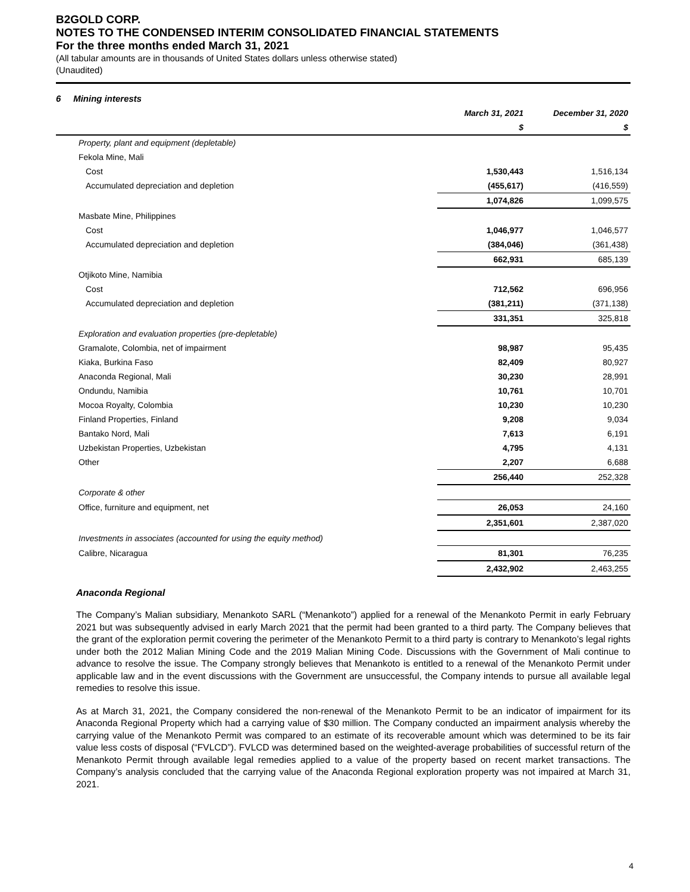B2GOLD CORP.
NOTES TO THE CONDENSED INTERIM CONSOLIDATED FINANCIAL STATEMENTS
For the three months ended March 31, 2021
(All tabular amounts are in thousands of United States dollars unless otherwise stated)
(Unaudited)
6 Mining interests
| | March 31, 2021 | December 31, 2020 |
| --- | --- | --- |
| | $ | $ |
| Property, plant and equipment (depletable) | | |
| Fekola Mine, Mali | | |
| Cost | 1,530,443 | 1,516,134 |
| Accumulated depreciation and depletion | (455,617) | (416,559) |
| | 1,074,826 | 1,099,575 |
| Masbate Mine, Philippines | | |
| Cost | 1,046,977 | 1,046,577 |
| Accumulated depreciation and depletion | (384,046) | (361,438) |
| | 662,931 | 685,139 |
| Otjikoto Mine, Namibia | | |
| Cost | 712,562 | 696,956 |
| Accumulated depreciation and depletion | (381,211) | (371,138) |
| | 331,351 | 325,818 |
| Exploration and evaluation properties (pre-depletable) | | |
| Gramalote, Colombia, net of impairment | 98,987 | 95,435 |
| Kiaka, Burkina Faso | 82,409 | 80,927 |
| Anaconda Regional, Mali | 30,230 | 28,991 |
| Ondundu, Namibia | 10,761 | 10,701 |
| Mocoa Royalty, Colombia | 10,230 | 10,230 |
| Finland Properties, Finland | 9,208 | 9,034 |
| Bantako Nord, Mali | 7,613 | 6,191 |
| Uzbekistan Properties, Uzbekistan | 4,795 | 4,131 |
| Other | 2,207 | 6,688 |
| | 256,440 | 252,328 |
| Corporate & other | | |
| Office, furniture and equipment, net | 26,053 | 24,160 |
| | 2,351,601 | 2,387,020 |
| Investments in associates (accounted for using the equity method) | | |
| Calibre, Nicaragua | 81,301 | 76,235 |
| | 2,432,902 | 2,463,255 |
Anaconda Regional
The Company’s Malian subsidiary, Menankoto SARL (“Menankoto”) applied for a renewal of the Menankoto Permit in early February 2021 but was subsequently advised in early March 2021 that the permit had been granted to a third party. The Company believes that the grant of the exploration permit covering the perimeter of the Menankoto Permit to a third party is contrary to Menankoto’s legal rights under both the 2012 Malian Mining Code and the 2019 Malian Mining Code. Discussions with the Government of Mali continue to advance to resolve the issue. The Company strongly believes that Menankoto is entitled to a renewal of the Menankoto Permit under applicable law and in the event discussions with the Government are unsuccessful, the Company intends to pursue all available legal remedies to resolve this issue.
As at March 31, 2021, the Company considered the non-renewal of the Menankoto Permit to be an indicator of impairment for its Anaconda Regional Property which had a carrying value of $30 million. The Company conducted an impairment analysis whereby the carrying value of the Menankoto Permit was compared to an estimate of its recoverable amount which was determined to be its fair value less costs of disposal (“FVLCD”). FVLCD was determined based on the weighted-average probabilities of successful return of the Menankoto Permit through available legal remedies applied to a value of the property based on recent market transactions. The Company’s analysis concluded that the carrying value of the Anaconda Regional exploration property was not impaired at March 31, 2021.
4